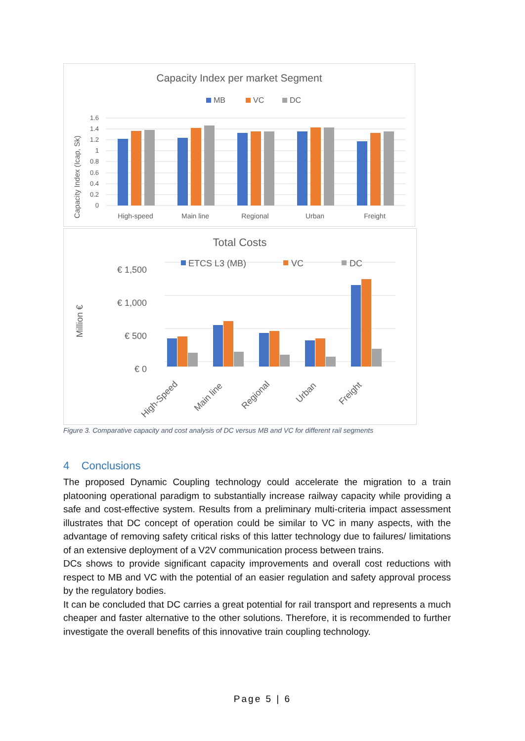Capacity Index per market Segment
MB
VC
DC
1.6
1.4
1.2
1
0.8
0.6
0.4
0.2
0
Capacity Index (Icap, Sk)
High-speed
Main line
Regional
Urban
Freight
Total Costs
ETCS L3 (MB)
VC
DC
€ 1,500
€ 1,000
€ 500
€ 0
Million €
High-Speed
Main line
Regional
Urban
Freight
Figure 3. Comparative capacity and cost analysis of DC versus MB and VC for different rail segments
4 Conclusions
The proposed Dynamic Coupling technology could accelerate the migration to a train platooning operational paradigm to substantially increase railway capacity while providing a safe and cost-effective system. Results from a preliminary multi-criteria impact assessment illustrates that DC concept of operation could be similar to VC in many aspects, with the advantage of removing safety critical risks of this latter technology due to failures/ limitations of an extensive deployment of a V2V communication process between trains.
DCs shows to provide significant capacity improvements and overall cost reductions with respect to MB and VC with the potential of an easier regulation and safety approval process by the regulatory bodies.
It can be concluded that DC carries a great potential for rail transport and represents a much cheaper and faster alternative to the other solutions. Therefore, it is recommended to further investigate the overall benefits of this innovative train coupling technology.
Page 5 | 6